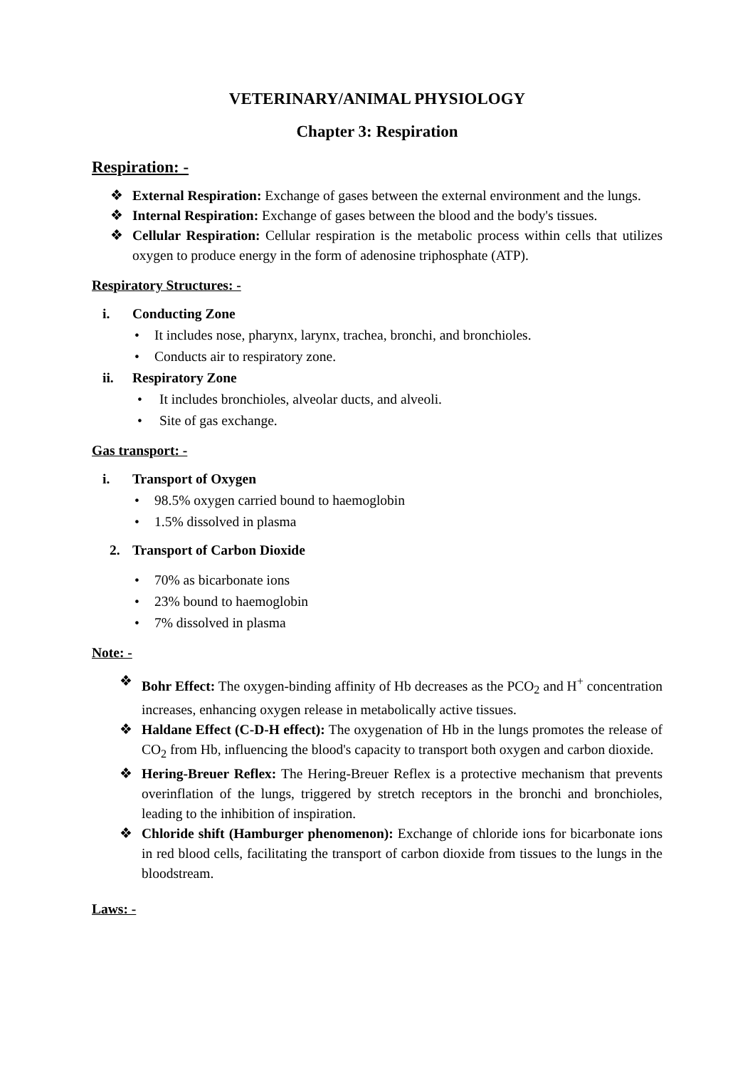VETERINARY/ANIMAL PHYSIOLOGY
Chapter 3: Respiration
Respiration: -
❖ External Respiration: Exchange of gases between the external environment and the lungs.
❖ Internal Respiration: Exchange of gases between the blood and the body's tissues.
❖ Cellular Respiration: Cellular respiration is the metabolic process within cells that utilizes oxygen to produce energy in the form of adenosine triphosphate (ATP).
Respiratory Structures: -
i. Conducting Zone
• It includes nose, pharynx, larynx, trachea, bronchi, and bronchioles.
• Conducts air to respiratory zone.
ii. Respiratory Zone
• It includes bronchioles, alveolar ducts, and alveoli.
• Site of gas exchange.
Gas transport: -
i. Transport of Oxygen
• 98.5% oxygen carried bound to haemoglobin
• 1.5% dissolved in plasma
2. Transport of Carbon Dioxide
• 70% as bicarbonate ions
• 23% bound to haemoglobin
• 7% dissolved in plasma
Note: -
❖ Bohr Effect: The oxygen-binding affinity of Hb decreases as the PCO<sub>2</sub> and H<sup>+</sup> concentration increases, enhancing oxygen release in metabolically active tissues.
❖ Haldane Effect (C-D-H effect): The oxygenation of Hb in the lungs promotes the release of CO<sub>2</sub> from Hb, influencing the blood's capacity to transport both oxygen and carbon dioxide.
❖ Hering-Breuer Reflex: The Hering-Breuer Reflex is a protective mechanism that prevents overinflation of the lungs, triggered by stretch receptors in the bronchi and bronchioles, leading to the inhibition of inspiration.
❖ Chloride shift (Hamburger phenomenon): Exchange of chloride ions for bicarbonate ions in red blood cells, facilitating the transport of carbon dioxide from tissues to the lungs in the bloodstream.
Laws: -